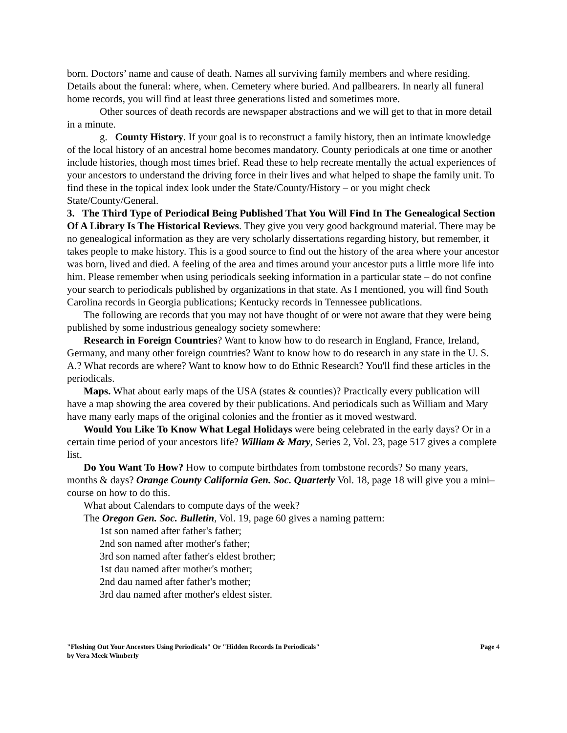born. Doctors’ name and cause of death. Names all surviving family members and where residing. Details about the funeral: where, when. Cemetery where buried. And pallbearers. In nearly all funeral home records, you will find at least three generations listed and sometimes more.
Other sources of death records are newspaper abstractions and we will get to that in more detail in a minute.
g. County History. If your goal is to reconstruct a family history, then an intimate knowledge of the local history of an ancestral home becomes mandatory. County periodicals at one time or another include histories, though most times brief. Read these to help recreate mentally the actual experiences of your ancestors to understand the driving force in their lives and what helped to shape the family unit. To find these in the topical index look under the State/County/History – or you might check State/County/General.
3. The Third Type of Periodical Being Published That You Will Find In The Genealogical Section Of A Library Is The Historical Reviews. They give you very good background material. There may be no genealogical information as they are very scholarly dissertations regarding history, but remember, it takes people to make history. This is a good source to find out the history of the area where your ancestor was born, lived and died. A feeling of the area and times around your ancestor puts a little more life into him. Please remember when using periodicals seeking information in a particular state – do not confine your search to periodicals published by organizations in that state. As I mentioned, you will find South Carolina records in Georgia publications; Kentucky records in Tennessee publications.
The following are records that you may not have thought of or were not aware that they were being published by some industrious genealogy society somewhere:
Research in Foreign Countries? Want to know how to do research in England, France, Ireland, Germany, and many other foreign countries? Want to know how to do research in any state in the U. S. A.? What records are where? Want to know how to do Ethnic Research? You'll find these articles in the periodicals.
Maps. What about early maps of the USA (states & counties)? Practically every publication will have a map showing the area covered by their publications. And periodicals such as William and Mary have many early maps of the original colonies and the frontier as it moved westward.
Would You Like To Know What Legal Holidays were being celebrated in the early days? Or in a certain time period of your ancestors life? William & Mary, Series 2, Vol. 23, page 517 gives a complete list.
Do You Want To How? How to compute birthdates from tombstone records? So many years, months & days? Orange County California Gen. Soc. Quarterly Vol. 18, page 18 will give you a mini–course on how to do this.
What about Calendars to compute days of the week?
The Oregon Gen. Soc. Bulletin, Vol. 19, page 60 gives a naming pattern:
1st son named after father's father;
2nd son named after mother's father;
3rd son named after father's eldest brother;
1st dau named after mother's mother;
2nd dau named after father's mother;
3rd dau named after mother's eldest sister.
"Fleshing Out Your Ancestors Using Periodicals" Or "Hidden Records In Periodicals"
by Vera Meek Wimberly
Page 4